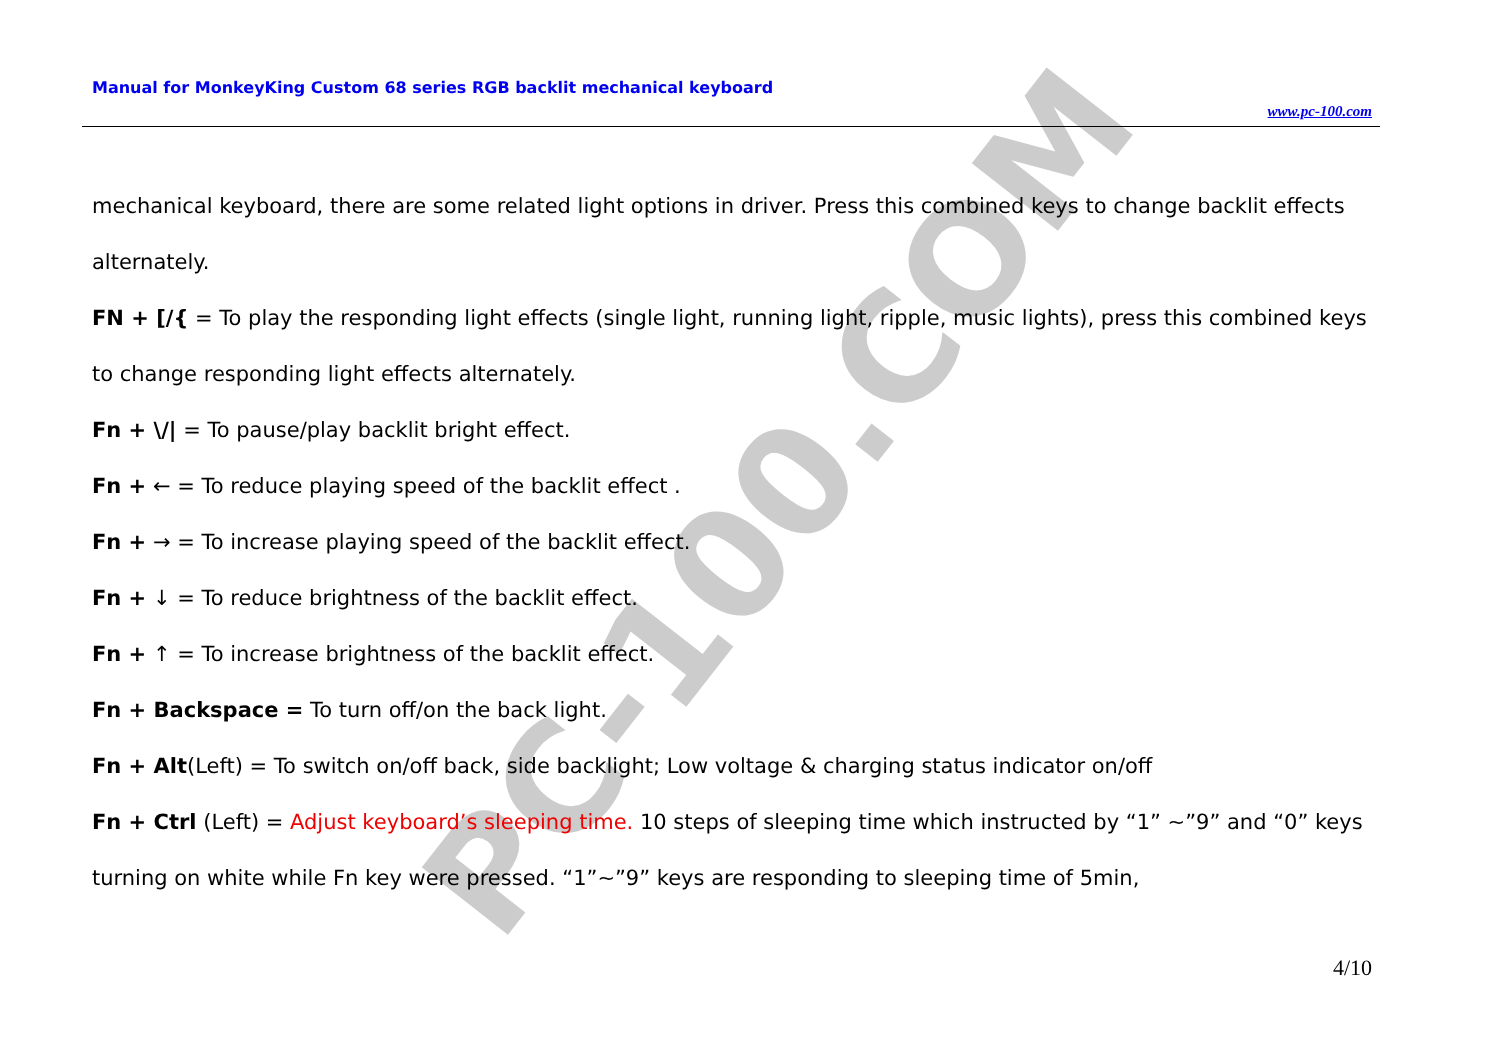Manual for MonkeyKing Custom 68 series RGB backlit mechanical keyboard
www.pc-100.com
PC-100.COM
mechanical keyboard, there are some related light options in driver. Press this combined keys to change backlit effects alternately.
FN + [/{ = To play the responding light effects (single light, running light, ripple, music lights), press this combined keys to change responding light effects alternately.
Fn + \/| = To pause/play backlit bright effect.
Fn + ← = To reduce playing speed of the backlit effect .
Fn + → = To increase playing speed of the backlit effect.
Fn + ↓ = To reduce brightness of the backlit effect.
Fn + ↑ = To increase brightness of the backlit effect.
Fn + Backspace = To turn off/on the back light.
Fn + Alt(Left) = To switch on/off back, side backlight; Low voltage & charging status indicator on/off
Fn + Ctrl (Left) = Adjust keyboard’s sleeping time. 10 steps of sleeping time which instructed by “1” ~”9” and “0” keys turning on white while Fn key were pressed. “1”~”9” keys are responding to sleeping time of 5min,
4/10